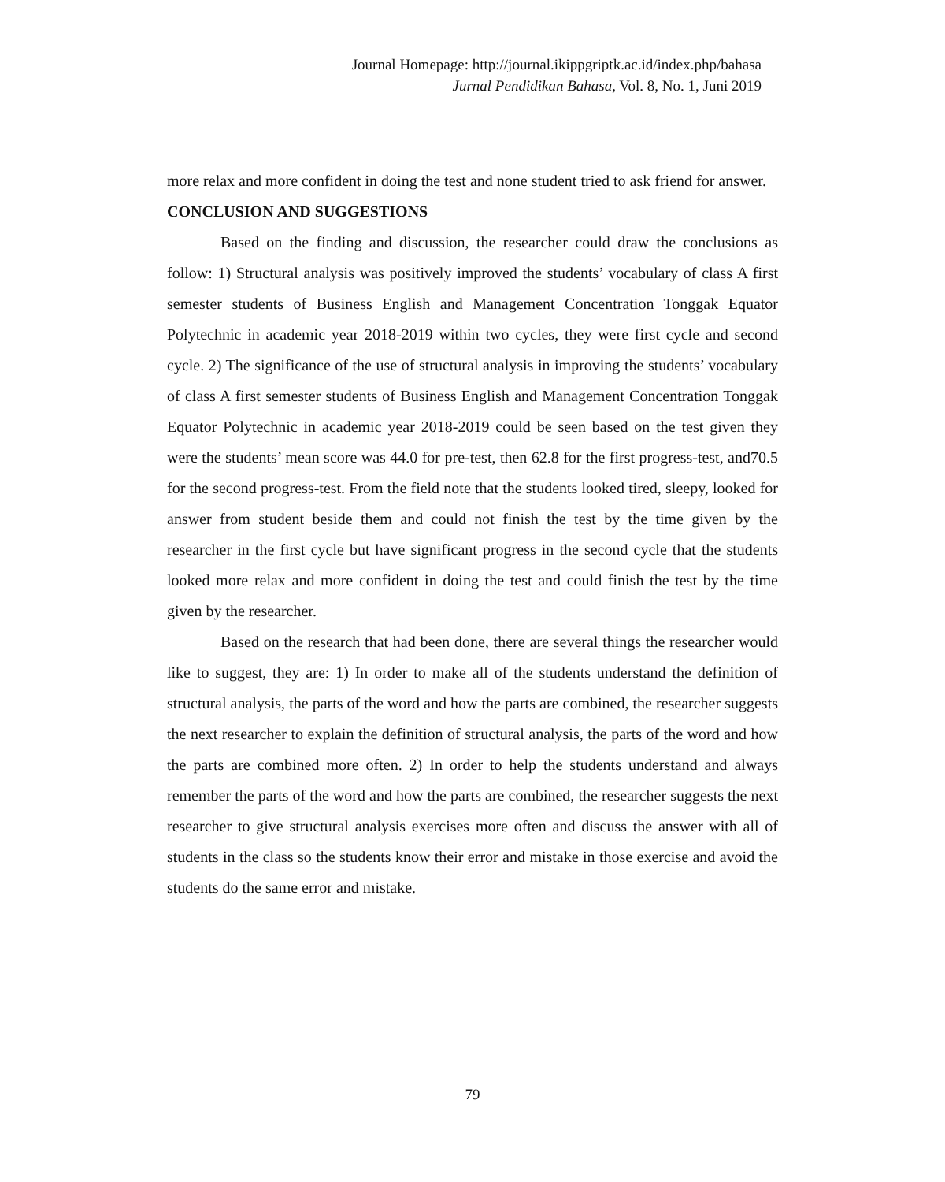Journal Homepage: http://journal.ikippgriptk.ac.id/index.php/bahasa
Jurnal Pendidikan Bahasa, Vol. 8, No. 1, Juni 2019
more relax and more confident in doing the test and none student tried to ask friend for answer.
CONCLUSION AND SUGGESTIONS
Based on the finding and discussion, the researcher could draw the conclusions as follow: 1) Structural analysis was positively improved the students’ vocabulary of class A first semester students of Business English and Management Concentration Tonggak Equator Polytechnic in academic year 2018-2019 within two cycles, they were first cycle and second cycle. 2) The significance of the use of structural analysis in improving the students’ vocabulary of class A first semester students of Business English and Management Concentration Tonggak Equator Polytechnic in academic year 2018-2019 could be seen based on the test given they were the students’ mean score was 44.0 for pre-test, then 62.8 for the first progress-test, and70.5 for the second progress-test. From the field note that the students looked tired, sleepy, looked for answer from student beside them and could not finish the test by the time given by the researcher in the first cycle but have significant progress in the second cycle that the students looked more relax and more confident in doing the test and could finish the test by the time given by the researcher.
Based on the research that had been done, there are several things the researcher would like to suggest, they are: 1) In order to make all of the students understand the definition of structural analysis, the parts of the word and how the parts are combined, the researcher suggests the next researcher to explain the definition of structural analysis, the parts of the word and how the parts are combined more often. 2) In order to help the students understand and always remember the parts of the word and how the parts are combined, the researcher suggests the next researcher to give structural analysis exercises more often and discuss the answer with all of students in the class so the students know their error and mistake in those exercise and avoid the students do the same error and mistake.
79